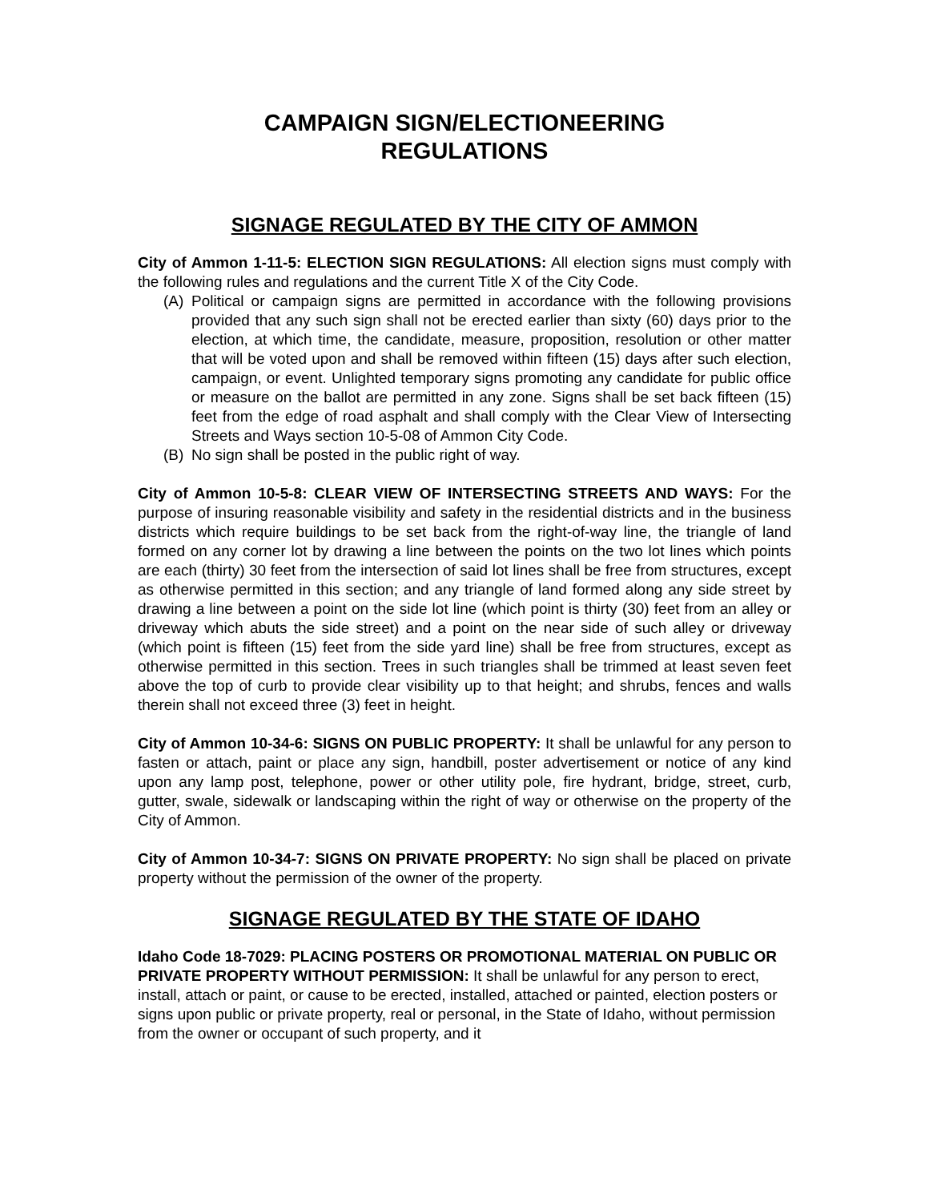CAMPAIGN SIGN/ELECTIONEERING
REGULATIONS
SIGNAGE REGULATED BY THE CITY OF AMMON
City of Ammon 1-11-5: ELECTION SIGN REGULATIONS: All election signs must comply with the following rules and regulations and the current Title X of the City Code.
(A) Political or campaign signs are permitted in accordance with the following provisions provided that any such sign shall not be erected earlier than sixty (60) days prior to the election, at which time, the candidate, measure, proposition, resolution or other matter that will be voted upon and shall be removed within fifteen (15) days after such election, campaign, or event. Unlighted temporary signs promoting any candidate for public office or measure on the ballot are permitted in any zone. Signs shall be set back fifteen (15) feet from the edge of road asphalt and shall comply with the Clear View of Intersecting Streets and Ways section 10-5-08 of Ammon City Code.
(B) No sign shall be posted in the public right of way.
City of Ammon 10-5-8: CLEAR VIEW OF INTERSECTING STREETS AND WAYS: For the purpose of insuring reasonable visibility and safety in the residential districts and in the business districts which require buildings to be set back from the right-of-way line, the triangle of land formed on any corner lot by drawing a line between the points on the two lot lines which points are each (thirty) 30 feet from the intersection of said lot lines shall be free from structures, except as otherwise permitted in this section; and any triangle of land formed along any side street by drawing a line between a point on the side lot line (which point is thirty (30) feet from an alley or driveway which abuts the side street) and a point on the near side of such alley or driveway (which point is fifteen (15) feet from the side yard line) shall be free from structures, except as otherwise permitted in this section. Trees in such triangles shall be trimmed at least seven feet above the top of curb to provide clear visibility up to that height; and shrubs, fences and walls therein shall not exceed three (3) feet in height.
City of Ammon 10-34-6: SIGNS ON PUBLIC PROPERTY: It shall be unlawful for any person to fasten or attach, paint or place any sign, handbill, poster advertisement or notice of any kind upon any lamp post, telephone, power or other utility pole, fire hydrant, bridge, street, curb, gutter, swale, sidewalk or landscaping within the right of way or otherwise on the property of the City of Ammon.
City of Ammon 10-34-7: SIGNS ON PRIVATE PROPERTY: No sign shall be placed on private property without the permission of the owner of the property.
SIGNAGE REGULATED BY THE STATE OF IDAHO
Idaho Code 18-7029: PLACING POSTERS OR PROMOTIONAL MATERIAL ON PUBLIC OR PRIVATE PROPERTY WITHOUT PERMISSION: It shall be unlawful for any person to erect, install, attach or paint, or cause to be erected, installed, attached or painted, election posters or signs upon public or private property, real or personal, in the State of Idaho, without permission from the owner or occupant of such property, and it